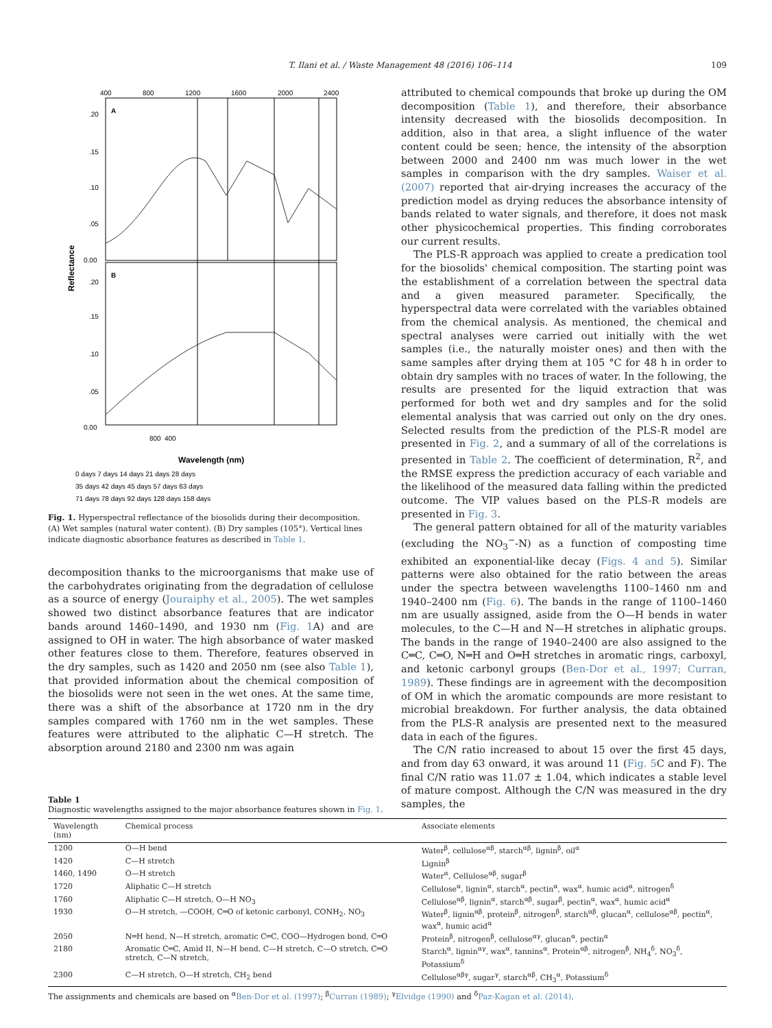T. Ilani et al. / Waste Management 48 (2016) 106–114 109
400
800
1200
1600
2000
2400
A
B
.20
.15
.10
.05
0.00
.20
.15
.10
.05
0.00
Reflectance
400
800
Wavelength (nm)
0 days 7 days 14 days 21 days 28 days
35 days 42 days 45 days 57 days 63 days
71 days 78 days 92 days 128 days 158 days
Fig. 1. Hyperspectral reflectance of the biosolids during their decomposition. (A) Wet samples (natural water content). (B) Dry samples (105°). Vertical lines indicate diagnostic absorbance features as described in Table 1.
decomposition thanks to the microorganisms that make use of the carbohydrates originating from the degradation of cellulose as a source of energy (Jouraiphy et al., 2005). The wet samples showed two distinct absorbance features that are indicator bands around 1460–1490, and 1930 nm (Fig. 1 A) and are assigned to OH in water. The high absorbance of water masked other features close to them. Therefore, features observed in the dry samples, such as 1420 and 2050 nm (see also Table 1), that provided information about the chemical composition of the biosolids were not seen in the wet ones. At the same time, there was a shift of the absorbance at 1720 nm in the dry samples compared with 1760 nm in the wet samples. These features were attributed to the aliphatic C—H stretch. The absorption around 2180 and 2300 nm was again
attributed to chemical compounds that broke up during the OM decomposition (Table 1), and therefore, their absorbance intensity decreased with the biosolids decomposition. In addition, also in that area, a slight influence of the water content could be seen; hence, the intensity of the absorption between 2000 and 2400 nm was much lower in the wet samples in comparison with the dry samples. Waiser et al. (2007) reported that air-drying increases the accuracy of the prediction model as drying reduces the absorbance intensity of bands related to water signals, and therefore, it does not mask other physicochemical properties. This finding corroborates our current results.
The PLS-R approach was applied to create a predication tool for the biosolids' chemical composition. The starting point was the establishment of a correlation between the spectral data and a given measured parameter. Specifically, the hyperspectral data were correlated with the variables obtained from the chemical analysis. As mentioned, the chemical and spectral analyses were carried out initially with the wet samples (i.e., the naturally moister ones) and then with the same samples after drying them at 105 °C for 48 h in order to obtain dry samples with no traces of water. In the following, the results are presented for the liquid extraction that was performed for both wet and dry samples and for the solid elemental analysis that was carried out only on the dry ones. Selected results from the prediction of the PLS-R model are presented in Fig. 2, and a summary of all of the correlations is presented in Table 2. The coefficient of determination, R<sup>2</sup>, and the RMSE express the prediction accuracy of each variable and the likelihood of the measured data falling within the predicted outcome. The VIP values based on the PLS-R models are presented in Fig. 3.
The general pattern obtained for all of the maturity variables (excluding the NO<sub>3</sub><sup>−</sup>-N) as a function of composting time exhibited an exponential-like decay (Figs. 4 and 5). Similar patterns were also obtained for the ratio between the areas under the spectra between wavelengths 1100–1460 nm and 1940–2400 nm (Fig. 6). The bands in the range of 1100–1460 nm are usually assigned, aside from the O—H bends in water molecules, to the C—H and N—H stretches in aliphatic groups. The bands in the range of 1940–2400 are also assigned to the C═C, C═O, N═H and O═H stretches in aromatic rings, carboxyl, and ketonic carbonyl groups (Ben-Dor et al., 1997; Curran, 1989). These findings are in agreement with the decomposition of OM in which the aromatic compounds are more resistant to microbial breakdown. For further analysis, the data obtained from the PLS-R analysis are presented next to the measured data in each of the figures.
The C/N ratio increased to about 15 over the first 45 days, and from day 63 onward, it was around 11 (Fig. 5 C and F). The final C/N ratio was 11.07 ± 1.04, which indicates a stable level of mature compost. Although the C/N was measured in the dry samples, the
Table 1
Diagnostic wavelengths assigned to the major absorbance features shown in Fig. 1.
| Wavelength (nm) | Chemical process | Associate elements |
| --- | --- | --- |
| 1200 | O—H bend | Water<sup>β</sup>, cellulose<sup>αβ</sup>, starch<sup>αβ</sup>, lignin<sup>β</sup>, oil<sup>α</sup> |
| 1420 | C—H stretch | Lignin<sup>β</sup> |
| 1460, 1490 | O—H stretch | Water<sup>α</sup>, Cellulose<sup>αβ</sup>, sugar<sup>β</sup> |
| 1720 | Aliphatic C—H stretch | Cellulose<sup>α</sup>, lignin<sup>α</sup>, starch<sup>α</sup>, pectin<sup>α</sup>, wax<sup>α</sup>, humic acid<sup>α</sup>, nitrogen<sup>δ</sup> |
| 1760 | Aliphatic C—H stretch, O—H NO<sub>3</sub> | Cellulose<sup>αβ</sup>, lignin<sup>α</sup>, starch<sup>αβ</sup>, sugar<sup>β</sup>, pectin<sup>α</sup>, wax<sup>α</sup>, humic acid<sup>α</sup> |
| 1930 | O—H stretch, —COOH, C═O of ketonic carbonyl, CONH<sub>2</sub>, NO<sub>3</sub> | Water<sup>β</sup>, lignin<sup>αβ</sup>, protein<sup>β</sup>, nitrogen<sup>β</sup>, starch<sup>αβ</sup>, glucan<sup>α</sup>, cellulose<sup>αβ</sup>, pectin<sup>α</sup>, wax<sup>α</sup>, humic acid<sup>α</sup> |
| 2050 | N═H hend, N—H stretch, aromatic C═C, COO—Hydrogen bond, C═O | Protein<sup>β</sup>, nitrogen<sup>β</sup>, cellulose<sup>αγ</sup>, glucan<sup>α</sup>, pectin<sup>α</sup> |
| 2180 | Aromatic C═C, Amid II, N—H bend, C—H stretch, C—O stretch, C═O stretch, C—N stretch, | Starch<sup>α</sup>, lignin<sup>αγ</sup>, wax<sup>α</sup>, tannins<sup>α</sup>, Protein<sup>αβ</sup>, nitrogen<sup>β</sup>, NH<sub>4</sub><sup>δ</sup>, NO<sub>3</sub><sup>δ</sup>, Potassium<sup>δ</sup> |
| 2300 | C—H stretch, O—H stretch, CH<sub>2</sub> bend | Cellulose<sup>αβγ</sup>, sugar<sup>γ</sup>, starch<sup>αβ</sup>, CH<sub>3</sub><sup>α</sup>, Potassium<sup>δ</sup> |
The assignments and chemicals are based on <sup>α</sup>Ben-Dor et al. (1997); <sup>β</sup>Curran (1989); <sup>γ</sup>Elvidge (1990) and <sup>δ</sup>Paz-Kagan et al. (2014).